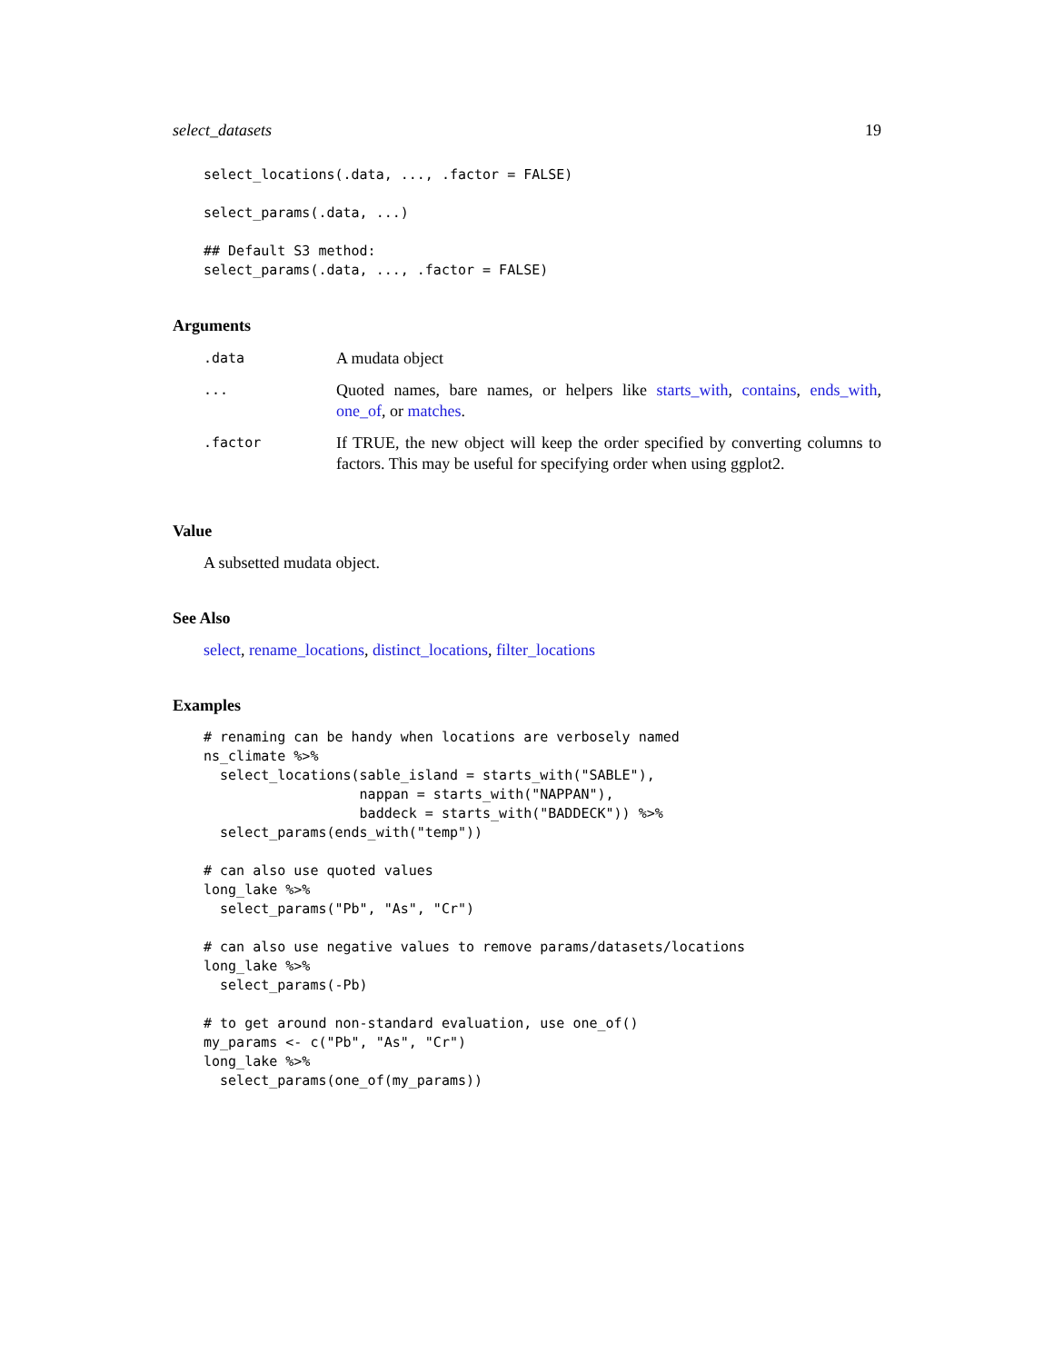select_datasets 19
select_locations(.data, ..., .factor = FALSE)

select_params(.data, ...)

## Default S3 method:
select_params(.data, ..., .factor = FALSE)
Arguments
| .data | A mudata object |
| ... | Quoted names, bare names, or helpers like starts_with , contains , ends_with , one_of , or matches . |
| .factor | If TRUE, the new object will keep the order specified by converting columns to factors. This may be useful for specifying order when using ggplot2. |
Value
A subsetted mudata object.
See Also
select, rename_locations, distinct_locations, filter_locations
Examples
# renaming can be handy when locations are verbosely named
ns_climate %>%
  select_locations(sable_island = starts_with("SABLE"),
                   nappan = starts_with("NAPPAN"),
                   baddeck = starts_with("BADDECK")) %>%
  select_params(ends_with("temp"))

# can also use quoted values
long_lake %>%
  select_params("Pb", "As", "Cr")

# can also use negative values to remove params/datasets/locations
long_lake %>%
  select_params(-Pb)

# to get around non-standard evaluation, use one_of()
my_params <- c("Pb", "As", "Cr")
long_lake %>%
  select_params(one_of(my_params))